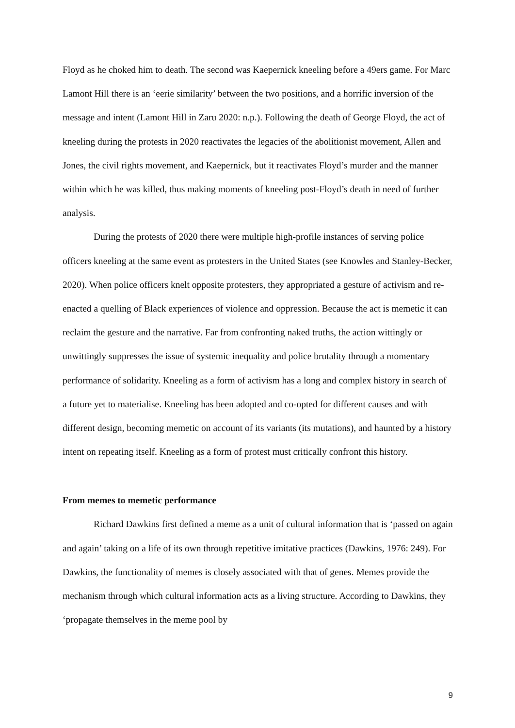Floyd as he choked him to death. The second was Kaepernick kneeling before a 49ers game. For Marc Lamont Hill there is an ‘eerie similarity’ between the two positions, and a horrific inversion of the message and intent (Lamont Hill in Zaru 2020: n.p.). Following the death of George Floyd, the act of kneeling during the protests in 2020 reactivates the legacies of the abolitionist movement, Allen and Jones, the civil rights movement, and Kaepernick, but it reactivates Floyd’s murder and the manner within which he was killed, thus making moments of kneeling post-Floyd’s death in need of further analysis.
During the protests of 2020 there were multiple high-profile instances of serving police officers kneeling at the same event as protesters in the United States (see Knowles and Stanley-Becker, 2020). When police officers knelt opposite protesters, they appropriated a gesture of activism and re-enacted a quelling of Black experiences of violence and oppression. Because the act is memetic it can reclaim the gesture and the narrative. Far from confronting naked truths, the action wittingly or unwittingly suppresses the issue of systemic inequality and police brutality through a momentary performance of solidarity. Kneeling as a form of activism has a long and complex history in search of a future yet to materialise. Kneeling has been adopted and co-opted for different causes and with different design, becoming memetic on account of its variants (its mutations), and haunted by a history intent on repeating itself. Kneeling as a form of protest must critically confront this history.
From memes to memetic performance
Richard Dawkins first defined a meme as a unit of cultural information that is ‘passed on again and again’ taking on a life of its own through repetitive imitative practices (Dawkins, 1976: 249). For Dawkins, the functionality of memes is closely associated with that of genes. Memes provide the mechanism through which cultural information acts as a living structure. According to Dawkins, they ‘propagate themselves in the meme pool by
9